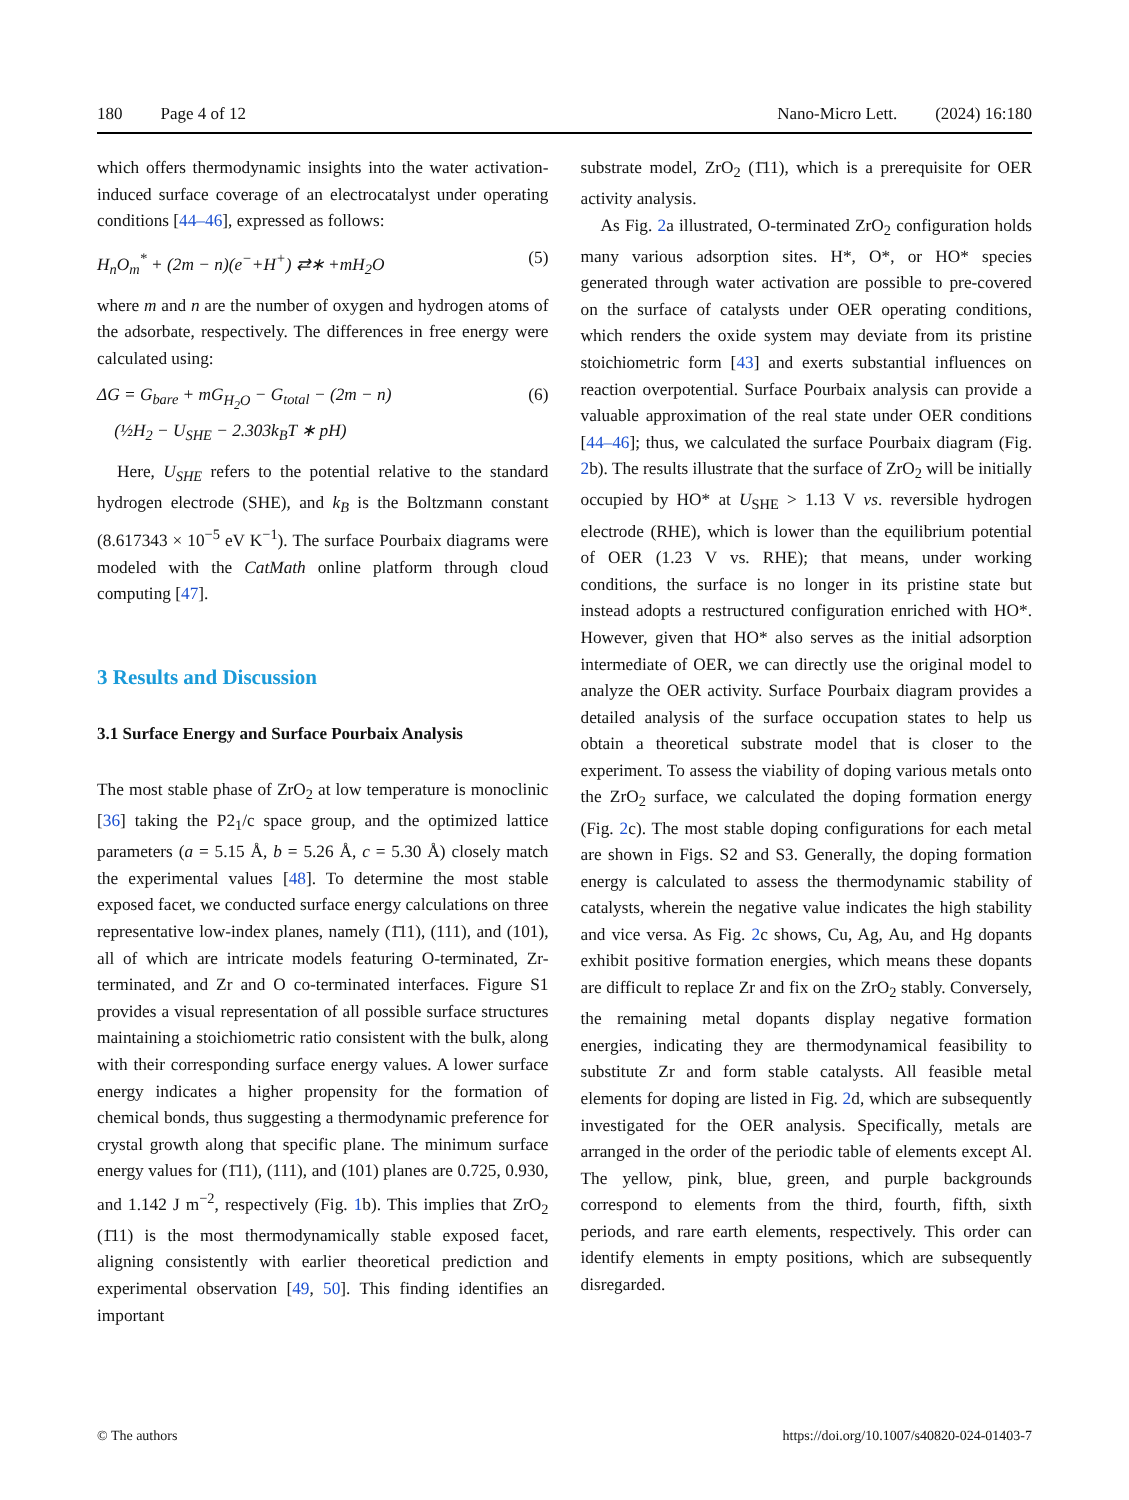180 Page 4 of 12 Nano-Micro Lett. (2024) 16:180
which offers thermodynamic insights into the water activation-induced surface coverage of an electrocatalyst under operating conditions [44–46], expressed as follows:
H<sub>n</sub>O<sub>m</sub><sup>*</sup> + (2m − n)(e<sup>−</sup>+H<sup>+</sup>) ⇄∗ +mH<sub>2</sub>O (5)
where m and n are the number of oxygen and hydrogen atoms of the adsorbate, respectively. The differences in free energy were calculated using:
ΔG = G<sub>bare</sub> + mG<sub>H<sub>2</sub>O</sub> − G<sub>total</sub> − (2m − n)
(½H<sub>2</sub> − U<sub>SHE</sub> − 2.303k<sub>B</sub>T ∗ pH) (6)
Here, U<sub>SHE</sub> refers to the potential relative to the standard hydrogen electrode (SHE), and k<sub>B</sub> is the Boltzmann constant (8.617343 × 10<sup>−5</sup> eV K<sup>−1</sup>). The surface Pourbaix diagrams were modeled with the CatMath online platform through cloud computing [47].
3 Results and Discussion
3.1 Surface Energy and Surface Pourbaix Analysis
The most stable phase of ZrO<sub>2</sub> at low temperature is monoclinic [36] taking the P2<sub>1</sub>/c space group, and the optimized lattice parameters (a = 5.15 Å, b = 5.26 Å, c = 5.30 Å) closely match the experimental values [48]. To determine the most stable exposed facet, we conducted surface energy calculations on three representative low-index planes, namely (1̄11), (111), and (101), all of which are intricate models featuring O-terminated, Zr-terminated, and Zr and O co-terminated interfaces. Figure S1 provides a visual representation of all possible surface structures maintaining a stoichiometric ratio consistent with the bulk, along with their corresponding surface energy values. A lower surface energy indicates a higher propensity for the formation of chemical bonds, thus suggesting a thermodynamic preference for crystal growth along that specific plane. The minimum surface energy values for (1̄11), (111), and (101) planes are 0.725, 0.930, and 1.142 J m<sup>−2</sup>, respectively (Fig. 1b). This implies that ZrO<sub>2</sub> (1̄11) is the most thermodynamically stable exposed facet, aligning consistently with earlier theoretical prediction and experimental observation [49, 50]. This finding identifies an important
substrate model, ZrO<sub>2</sub> (1̄11), which is a prerequisite for OER activity analysis.
As Fig. 2a illustrated, O-terminated ZrO<sub>2</sub> configuration holds many various adsorption sites. H*, O*, or HO* species generated through water activation are possible to pre-covered on the surface of catalysts under OER operating conditions, which renders the oxide system may deviate from its pristine stoichiometric form [43] and exerts substantial influences on reaction overpotential. Surface Pourbaix analysis can provide a valuable approximation of the real state under OER conditions [44–46]; thus, we calculated the surface Pourbaix diagram (Fig. 2b). The results illustrate that the surface of ZrO<sub>2</sub> will be initially occupied by HO* at U<sub>SHE</sub> > 1.13 V vs. reversible hydrogen electrode (RHE), which is lower than the equilibrium potential of OER (1.23 V vs. RHE); that means, under working conditions, the surface is no longer in its pristine state but instead adopts a restructured configuration enriched with HO*. However, given that HO* also serves as the initial adsorption intermediate of OER, we can directly use the original model to analyze the OER activity. Surface Pourbaix diagram provides a detailed analysis of the surface occupation states to help us obtain a theoretical substrate model that is closer to the experiment. To assess the viability of doping various metals onto the ZrO<sub>2</sub> surface, we calculated the doping formation energy (Fig. 2c). The most stable doping configurations for each metal are shown in Figs. S2 and S3. Generally, the doping formation energy is calculated to assess the thermodynamic stability of catalysts, wherein the negative value indicates the high stability and vice versa. As Fig. 2c shows, Cu, Ag, Au, and Hg dopants exhibit positive formation energies, which means these dopants are difficult to replace Zr and fix on the ZrO<sub>2</sub> stably. Conversely, the remaining metal dopants display negative formation energies, indicating they are thermodynamical feasibility to substitute Zr and form stable catalysts. All feasible metal elements for doping are listed in Fig. 2d, which are subsequently investigated for the OER analysis. Specifically, metals are arranged in the order of the periodic table of elements except Al. The yellow, pink, blue, green, and purple backgrounds correspond to elements from the third, fourth, fifth, sixth periods, and rare earth elements, respectively. This order can identify elements in empty positions, which are subsequently disregarded.
© The authors https://doi.org/10.1007/s40820-024-01403-7